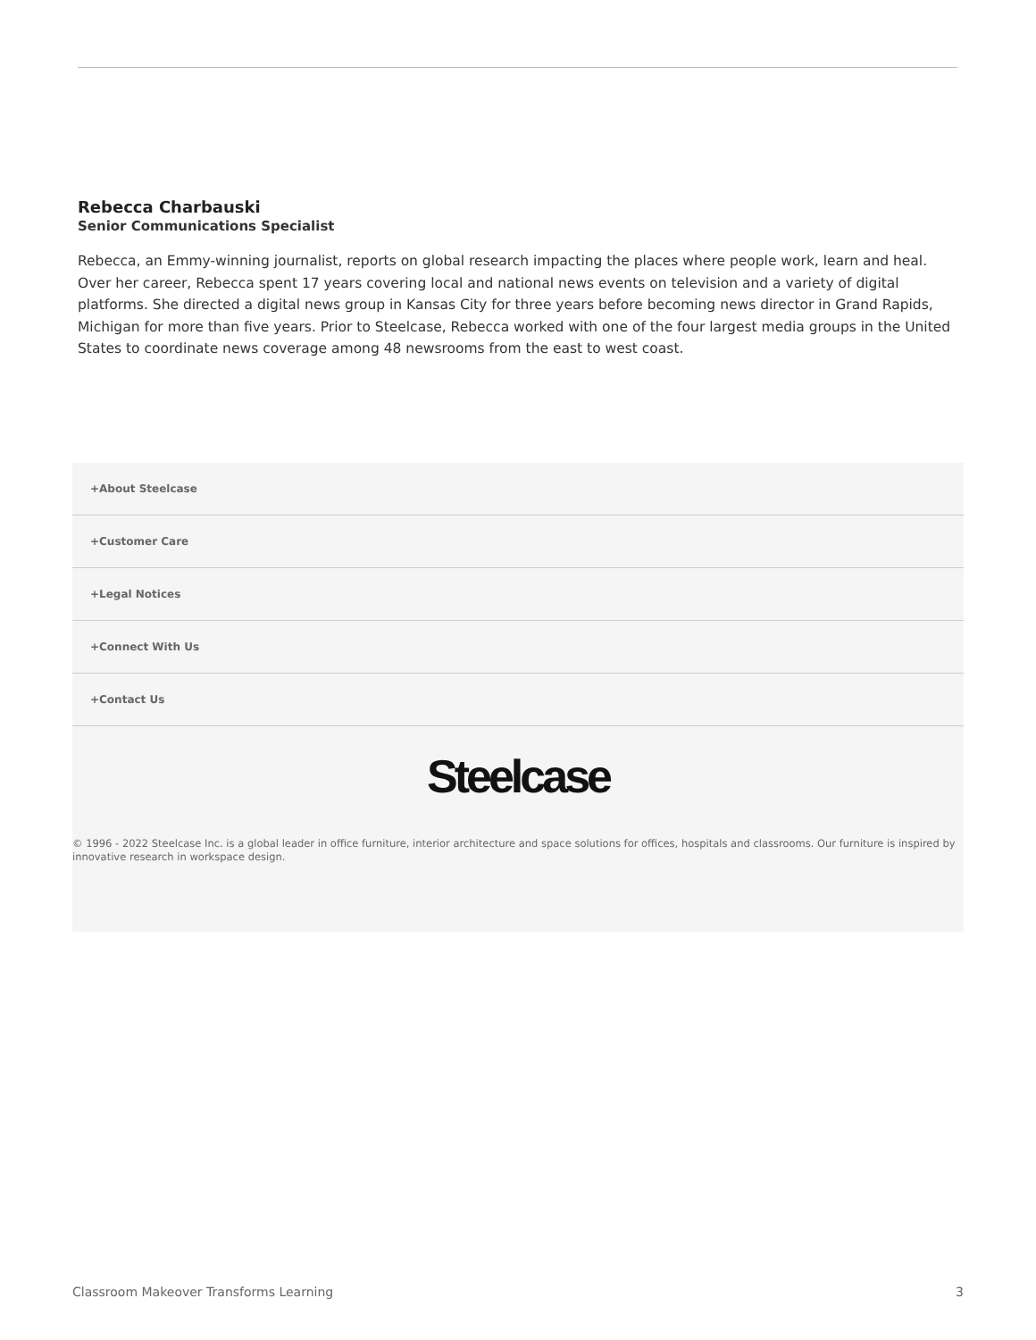Rebecca Charbauski
Senior Communications Specialist
Rebecca, an Emmy-winning journalist, reports on global research impacting the places where people work, learn and heal. Over her career, Rebecca spent 17 years covering local and national news events on television and a variety of digital platforms. She directed a digital news group in Kansas City for three years before becoming news director in Grand Rapids, Michigan for more than five years. Prior to Steelcase, Rebecca worked with one of the four largest media groups in the United States to coordinate news coverage among 48 newsrooms from the east to west coast.
+About Steelcase
+Customer Care
+Legal Notices
+Connect With Us
+Contact Us
Steelcase
© 1996 - 2022 Steelcase Inc. is a global leader in office furniture, interior architecture and space solutions for offices, hospitals and classrooms. Our furniture is inspired by innovative research in workspace design.
Classroom Makeover Transforms Learning 3